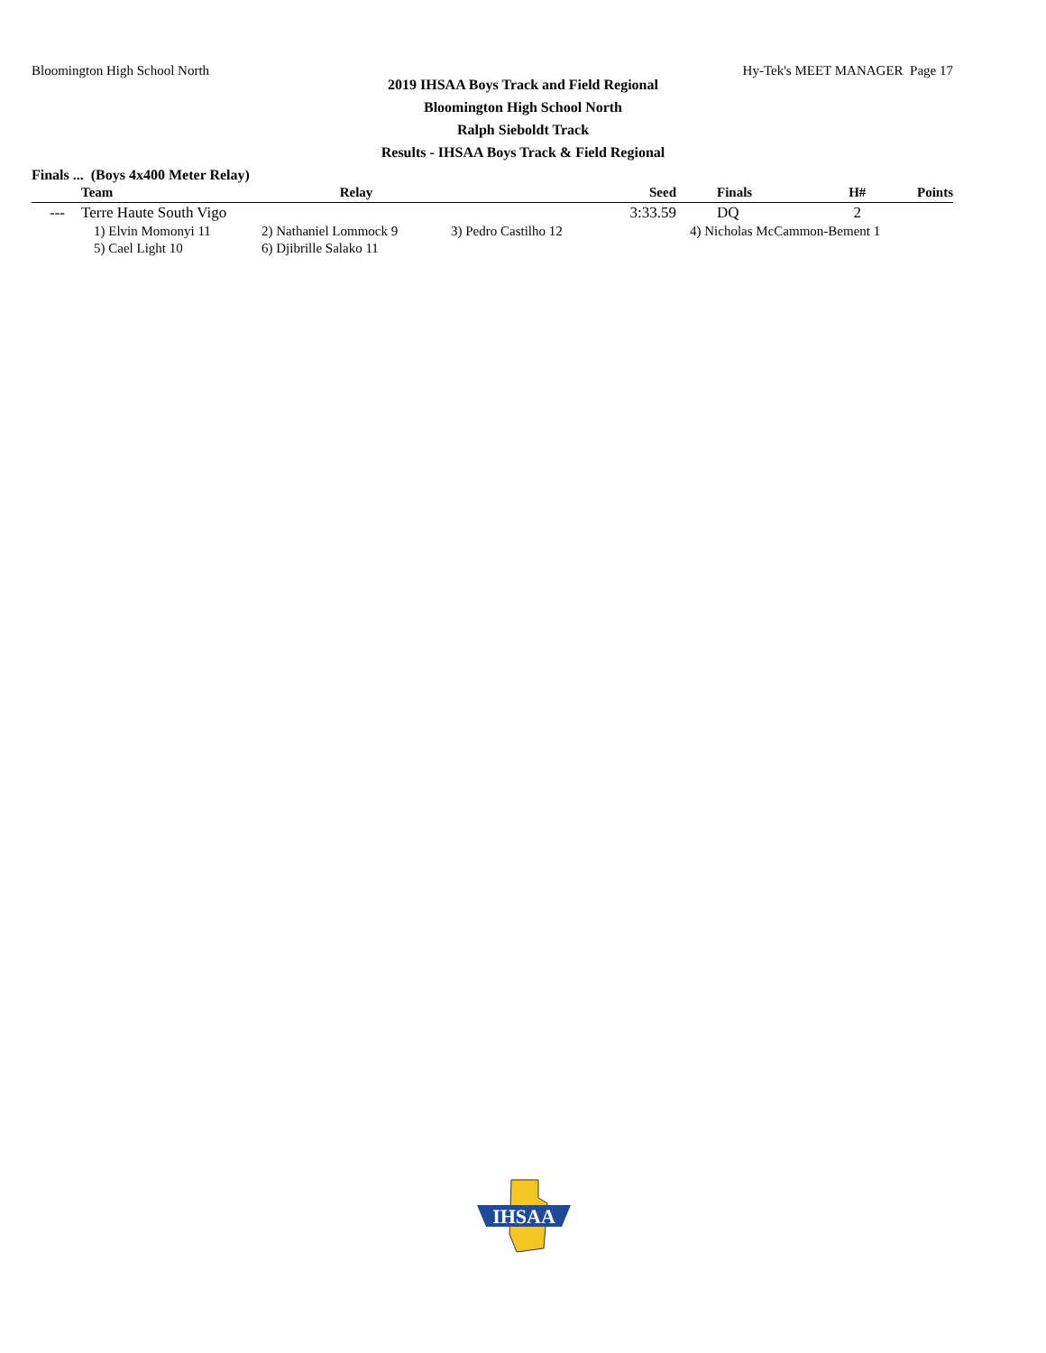Bloomington High School North Hy-Tek's MEET MANAGER Page 17
2019 IHSAA Boys Track and Field Regional
Bloomington High School North
Ralph Sieboldt Track
Results - IHSAA Boys Track & Field Regional
Finals ... (Boys 4x400 Meter Relay)
| | Team | Relay | Seed | Finals | H# | Points |
| --- | --- | --- | --- | --- | --- | --- |
| --- | Terre Haute South Vigo | | 3:33.59 | DQ | 2 | |
| | 1) Elvin Momonyi 11 | 2) Nathaniel Lommock 9 | 3) Pedro Castilho 12 | 4) Nicholas McCammon-Bement 1 | | |
| | 5) Cael Light 10 | 6) Djibrille Salako 11 | | | | |
IHSAA